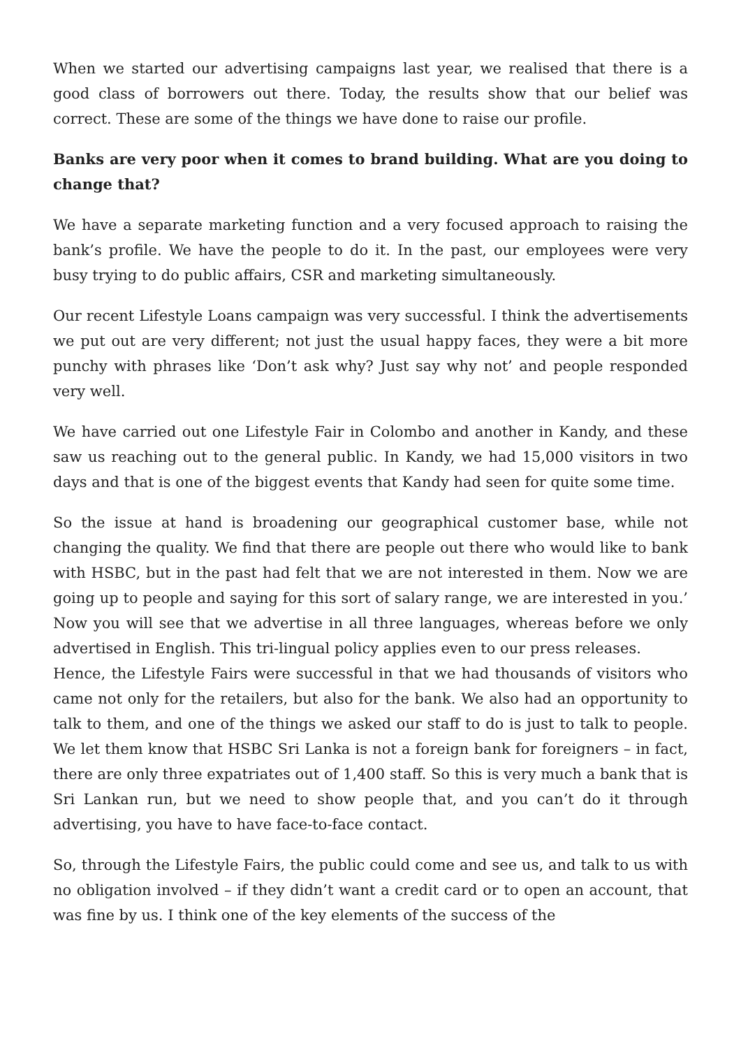When we started our advertising campaigns last year, we realised that there is a good class of borrowers out there. Today, the results show that our belief was correct. These are some of the things we have done to raise our profile.
Banks are very poor when it comes to brand building. What are you doing to change that?
We have a separate marketing function and a very focused approach to raising the bank’s profile. We have the people to do it. In the past, our employees were very busy trying to do public affairs, CSR and marketing simultaneously.
Our recent Lifestyle Loans campaign was very successful. I think the advertisements we put out are very different; not just the usual happy faces, they were a bit more punchy with phrases like ‘Don’t ask why? Just say why not’ and people responded very well.
We have carried out one Lifestyle Fair in Colombo and another in Kandy, and these saw us reaching out to the general public. In Kandy, we had 15,000 visitors in two days and that is one of the biggest events that Kandy had seen for quite some time.
So the issue at hand is broadening our geographical customer base, while not changing the quality. We find that there are people out there who would like to bank with HSBC, but in the past had felt that we are not interested in them. Now we are going up to people and saying for this sort of salary range, we are interested in you.’ Now you will see that we advertise in all three languages, whereas before we only advertised in English. This tri-lingual policy applies even to our press releases.
Hence, the Lifestyle Fairs were successful in that we had thousands of visitors who came not only for the retailers, but also for the bank. We also had an opportunity to talk to them, and one of the things we asked our staff to do is just to talk to people. We let them know that HSBC Sri Lanka is not a foreign bank for foreigners – in fact, there are only three expatriates out of 1,400 staff. So this is very much a bank that is Sri Lankan run, but we need to show people that, and you can’t do it through advertising, you have to have face-to-face contact.
So, through the Lifestyle Fairs, the public could come and see us, and talk to us with no obligation involved – if they didn’t want a credit card or to open an account, that was fine by us. I think one of the key elements of the success of the